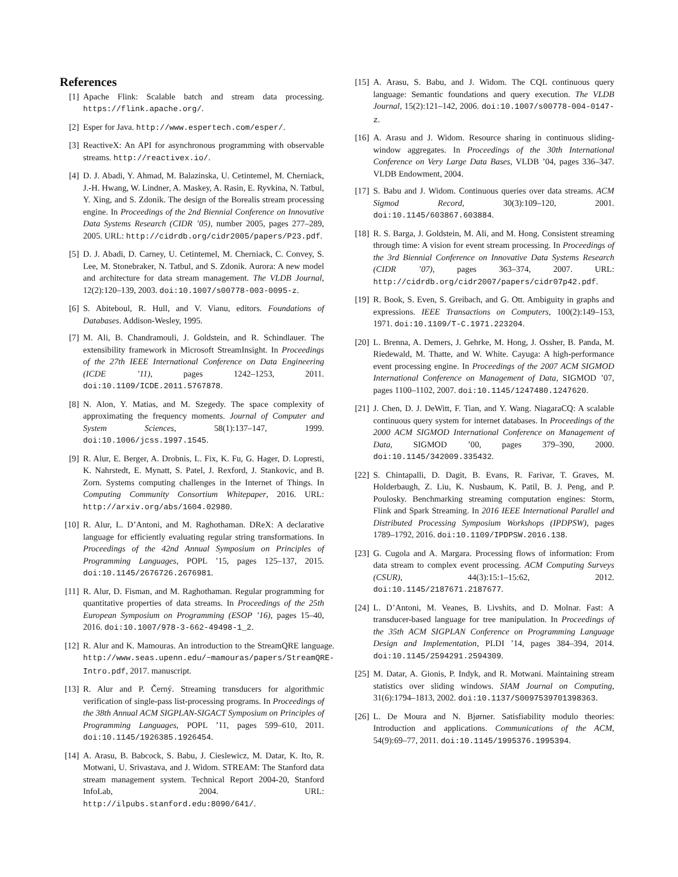References
[1] Apache Flink: Scalable batch and stream data processing. https://flink.apache.org/.
[2] Esper for Java. http://www.espertech.com/esper/.
[3] ReactiveX: An API for asynchronous programming with observable streams. http://reactivex.io/.
[4] D. J. Abadi, Y. Ahmad, M. Balazinska, U. Cetintemel, M. Cherniack, J.-H. Hwang, W. Lindner, A. Maskey, A. Rasin, E. Ryvkina, N. Tatbul, Y. Xing, and S. Zdonik. The design of the Borealis stream processing engine. In Proceedings of the 2nd Biennial Conference on Innovative Data Systems Research (CIDR ’05), number 2005, pages 277–289, 2005. URL: http://cidrdb.org/cidr2005/papers/P23.pdf.
[5] D. J. Abadi, D. Carney, U. Cetintemel, M. Cherniack, C. Convey, S. Lee, M. Stonebraker, N. Tatbul, and S. Zdonik. Aurora: A new model and architecture for data stream management. The VLDB Journal, 12(2):120–139, 2003. doi:10.1007/s00778-003-0095-z.
[6] S. Abiteboul, R. Hull, and V. Vianu, editors. Foundations of Databases. Addison-Wesley, 1995.
[7] M. Ali, B. Chandramouli, J. Goldstein, and R. Schindlauer. The extensibility framework in Microsoft StreamInsight. In Proceedings of the 27th IEEE International Conference on Data Engineering (ICDE ’11), pages 1242–1253, 2011. doi:10.1109/ICDE.2011.5767878.
[8] N. Alon, Y. Matias, and M. Szegedy. The space complexity of approximating the frequency moments. Journal of Computer and System Sciences, 58(1):137–147, 1999. doi:10.1006/jcss.1997.1545.
[9] R. Alur, E. Berger, A. Drobnis, L. Fix, K. Fu, G. Hager, D. Lopresti, K. Nahrstedt, E. Mynatt, S. Patel, J. Rexford, J. Stankovic, and B. Zorn. Systems computing challenges in the Internet of Things. In Computing Community Consortium Whitepaper, 2016. URL: http://arxiv.org/abs/1604.02980.
[10] R. Alur, L. D’Antoni, and M. Raghothaman. DReX: A declarative language for efficiently evaluating regular string transformations. In Proceedings of the 42nd Annual Symposium on Principles of Programming Languages, POPL ’15, pages 125–137, 2015. doi:10.1145/2676726.2676981.
[11] R. Alur, D. Fisman, and M. Raghothaman. Regular programming for quantitative properties of data streams. In Proceedings of the 25th European Symposium on Programming (ESOP ’16), pages 15–40, 2016. doi:10.1007/978-3-662-49498-1_2.
[12] R. Alur and K. Mamouras. An introduction to the StreamQRE language. http://www.seas.upenn.edu/~mamouras/papers/StreamQRE-Intro.pdf, 2017. manuscript.
[13] R. Alur and P. Černý. Streaming transducers for algorithmic verification of single-pass list-processing programs. In Proceedings of the 38th Annual ACM SIGPLAN-SIGACT Symposium on Principles of Programming Languages, POPL ’11, pages 599–610, 2011. doi:10.1145/1926385.1926454.
[14] A. Arasu, B. Babcock, S. Babu, J. Cieslewicz, M. Datar, K. Ito, R. Motwani, U. Srivastava, and J. Widom. STREAM: The Stanford data stream management system. Technical Report 2004-20, Stanford InfoLab, 2004. URL: http://ilpubs.stanford.edu:8090/641/.
[15] A. Arasu, S. Babu, and J. Widom. The CQL continuous query language: Semantic foundations and query execution. The VLDB Journal, 15(2):121–142, 2006. doi:10.1007/s00778-004-0147-z.
[16] A. Arasu and J. Widom. Resource sharing in continuous sliding-window aggregates. In Proceedings of the 30th International Conference on Very Large Data Bases, VLDB ’04, pages 336–347. VLDB Endowment, 2004.
[17] S. Babu and J. Widom. Continuous queries over data streams. ACM Sigmod Record, 30(3):109–120, 2001. doi:10.1145/603867.603884.
[18] R. S. Barga, J. Goldstein, M. Ali, and M. Hong. Consistent streaming through time: A vision for event stream processing. In Proceedings of the 3rd Biennial Conference on Innovative Data Systems Research (CIDR ’07), pages 363–374, 2007. URL: http://cidrdb.org/cidr2007/papers/cidr07p42.pdf.
[19] R. Book, S. Even, S. Greibach, and G. Ott. Ambiguity in graphs and expressions. IEEE Transactions on Computers, 100(2):149–153, 1971. doi:10.1109/T-C.1971.223204.
[20] L. Brenna, A. Demers, J. Gehrke, M. Hong, J. Ossher, B. Panda, M. Riedewald, M. Thatte, and W. White. Cayuga: A high-performance event processing engine. In Proceedings of the 2007 ACM SIGMOD International Conference on Management of Data, SIGMOD ’07, pages 1100–1102, 2007. doi:10.1145/1247480.1247620.
[21] J. Chen, D. J. DeWitt, F. Tian, and Y. Wang. NiagaraCQ: A scalable continuous query system for internet databases. In Proceedings of the 2000 ACM SIGMOD International Conference on Management of Data, SIGMOD ’00, pages 379–390, 2000. doi:10.1145/342009.335432.
[22] S. Chintapalli, D. Dagit, B. Evans, R. Farivar, T. Graves, M. Holderbaugh, Z. Liu, K. Nusbaum, K. Patil, B. J. Peng, and P. Poulosky. Benchmarking streaming computation engines: Storm, Flink and Spark Streaming. In 2016 IEEE International Parallel and Distributed Processing Symposium Workshops (IPDPSW), pages 1789–1792, 2016. doi:10.1109/IPDPSW.2016.138.
[23] G. Cugola and A. Margara. Processing flows of information: From data stream to complex event processing. ACM Computing Surveys (CSUR), 44(3):15:1–15:62, 2012. doi:10.1145/2187671.2187677.
[24] L. D’Antoni, M. Veanes, B. Livshits, and D. Molnar. Fast: A transducer-based language for tree manipulation. In Proceedings of the 35th ACM SIGPLAN Conference on Programming Language Design and Implementation, PLDI ’14, pages 384–394, 2014. doi:10.1145/2594291.2594309.
[25] M. Datar, A. Gionis, P. Indyk, and R. Motwani. Maintaining stream statistics over sliding windows. SIAM Journal on Computing, 31(6):1794–1813, 2002. doi:10.1137/S0097539701398363.
[26] L. De Moura and N. Bjørner. Satisfiability modulo theories: Introduction and applications. Communications of the ACM, 54(9):69–77, 2011. doi:10.1145/1995376.1995394.